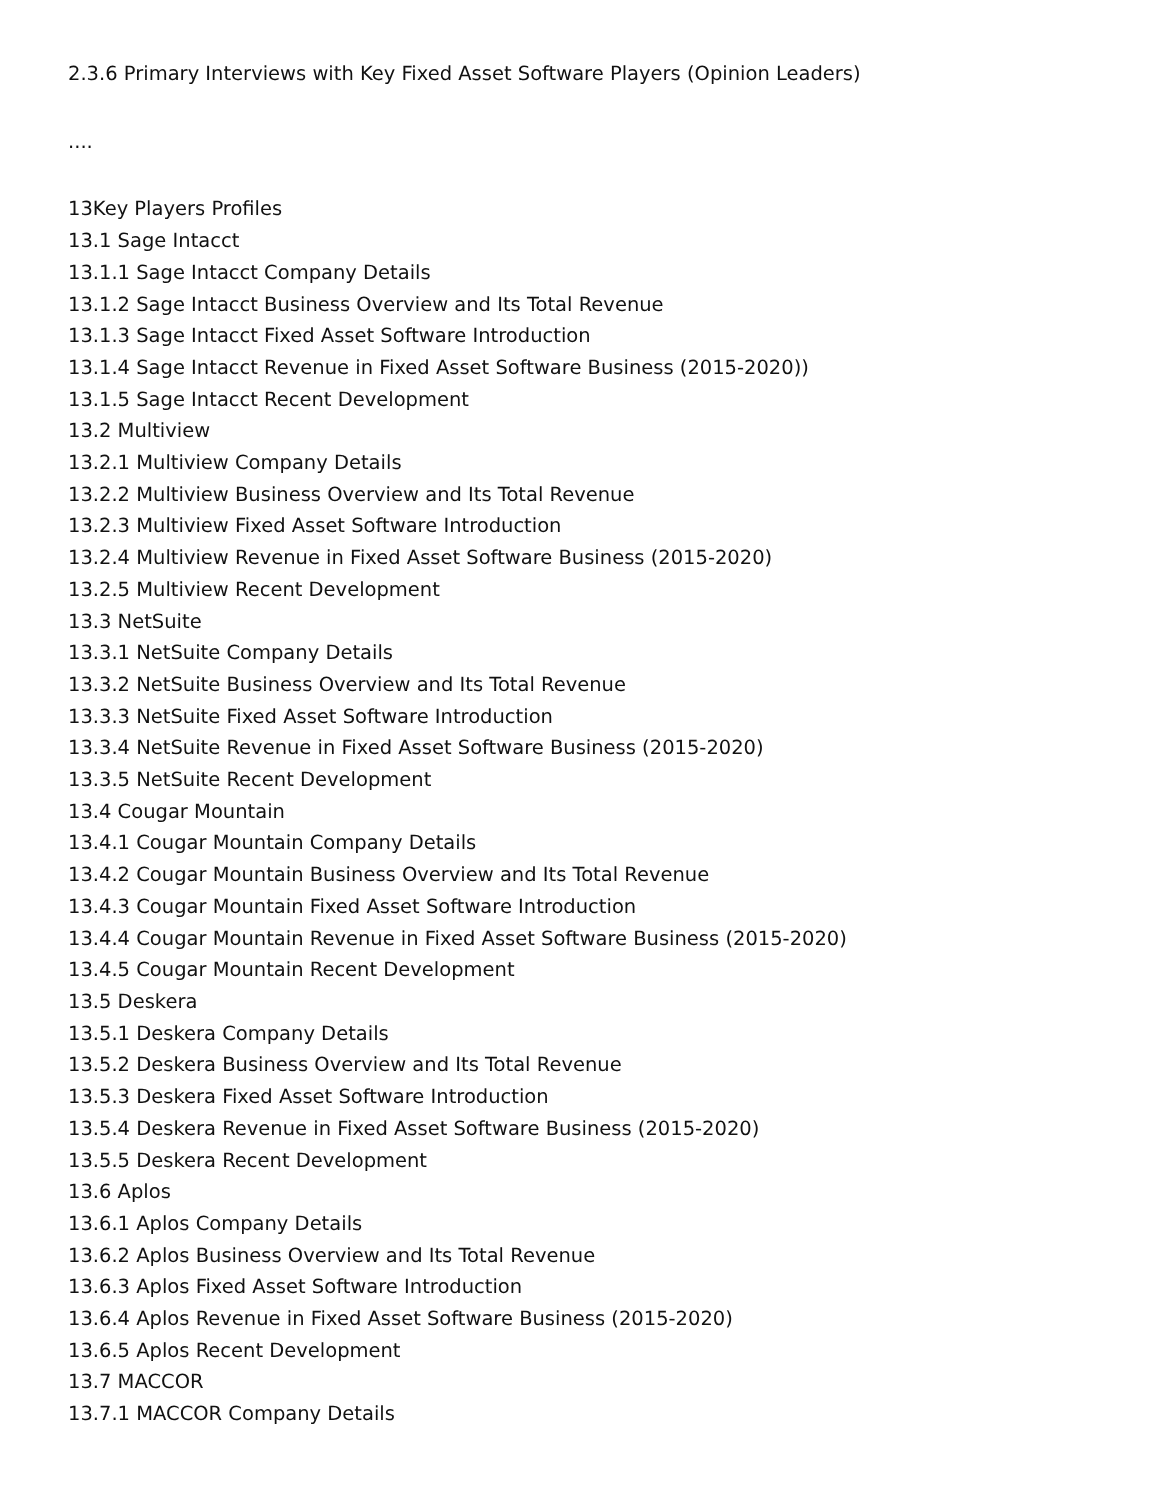2.3.6 Primary Interviews with Key Fixed Asset Software Players (Opinion Leaders)
....
13Key Players Profiles
13.1 Sage Intacct
13.1.1 Sage Intacct Company Details
13.1.2 Sage Intacct Business Overview and Its Total Revenue
13.1.3 Sage Intacct Fixed Asset Software Introduction
13.1.4 Sage Intacct Revenue in Fixed Asset Software Business (2015-2020))
13.1.5 Sage Intacct Recent Development
13.2 Multiview
13.2.1 Multiview Company Details
13.2.2 Multiview Business Overview and Its Total Revenue
13.2.3 Multiview Fixed Asset Software Introduction
13.2.4 Multiview Revenue in Fixed Asset Software Business (2015-2020)
13.2.5 Multiview Recent Development
13.3 NetSuite
13.3.1 NetSuite Company Details
13.3.2 NetSuite Business Overview and Its Total Revenue
13.3.3 NetSuite Fixed Asset Software Introduction
13.3.4 NetSuite Revenue in Fixed Asset Software Business (2015-2020)
13.3.5 NetSuite Recent Development
13.4 Cougar Mountain
13.4.1 Cougar Mountain Company Details
13.4.2 Cougar Mountain Business Overview and Its Total Revenue
13.4.3 Cougar Mountain Fixed Asset Software Introduction
13.4.4 Cougar Mountain Revenue in Fixed Asset Software Business (2015-2020)
13.4.5 Cougar Mountain Recent Development
13.5 Deskera
13.5.1 Deskera Company Details
13.5.2 Deskera Business Overview and Its Total Revenue
13.5.3 Deskera Fixed Asset Software Introduction
13.5.4 Deskera Revenue in Fixed Asset Software Business (2015-2020)
13.5.5 Deskera Recent Development
13.6 Aplos
13.6.1 Aplos Company Details
13.6.2 Aplos Business Overview and Its Total Revenue
13.6.3 Aplos Fixed Asset Software Introduction
13.6.4 Aplos Revenue in Fixed Asset Software Business (2015-2020)
13.6.5 Aplos Recent Development
13.7 MACCOR
13.7.1 MACCOR Company Details